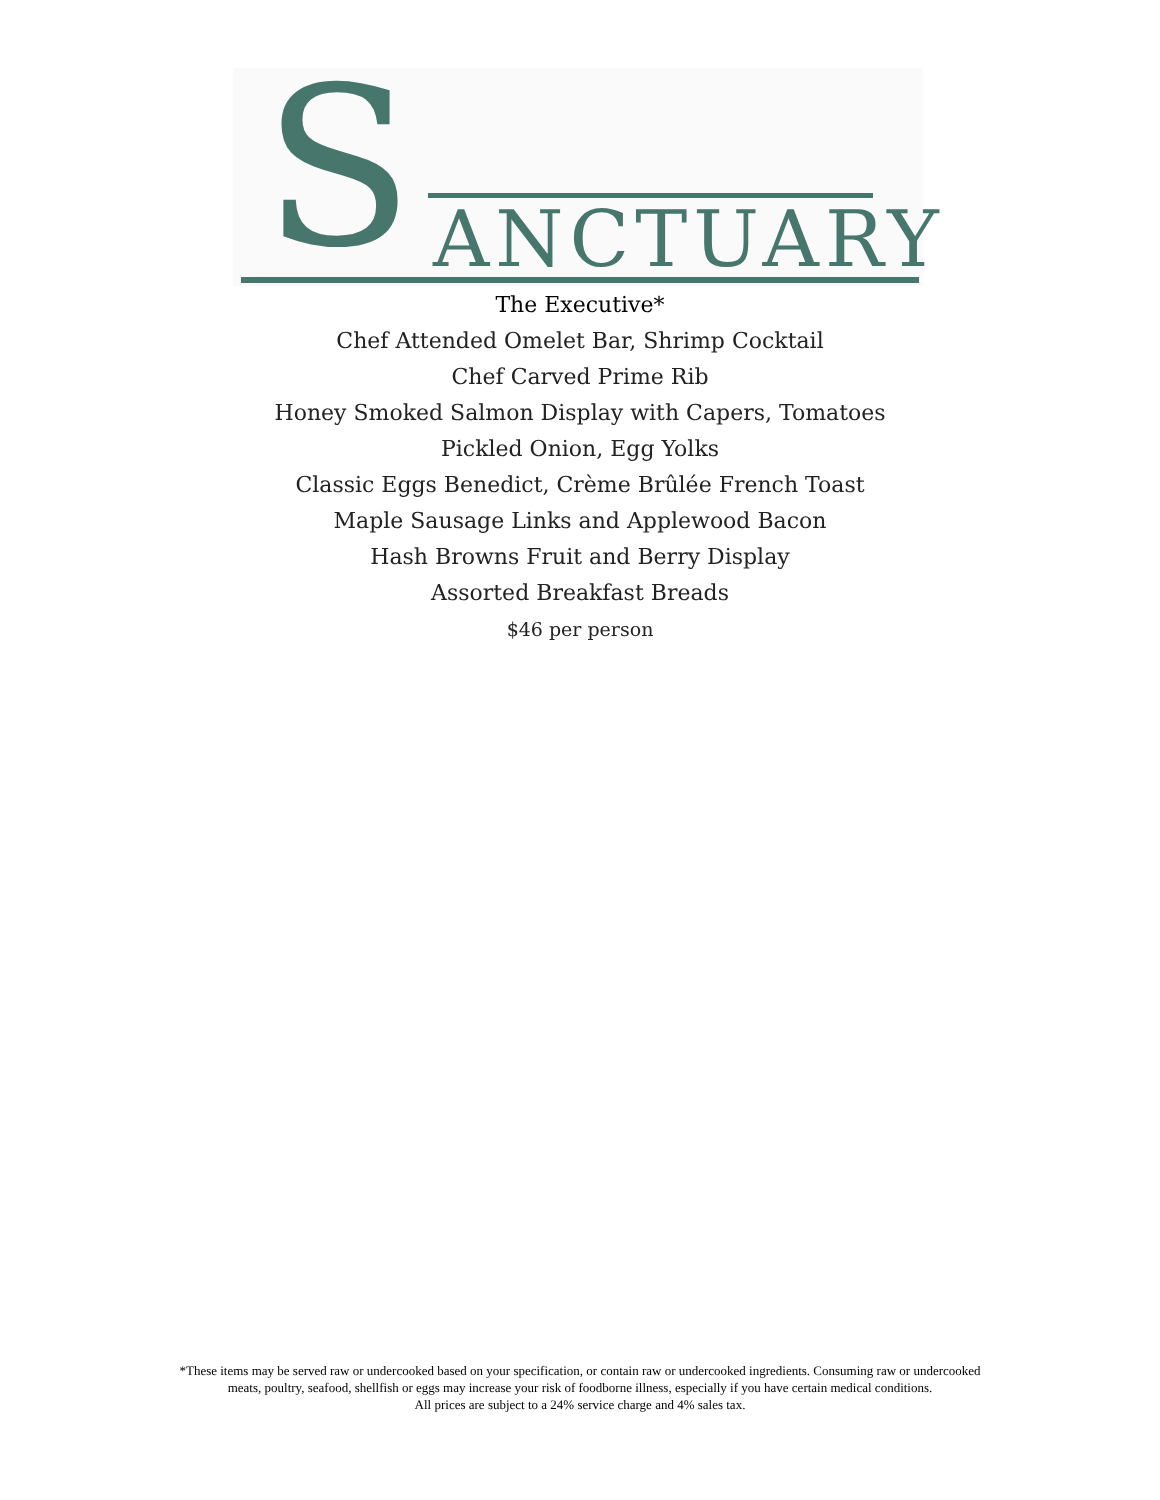S ANCTUARY
The Executive*
Chef Attended Omelet Bar, Shrimp Cocktail
Chef Carved Prime Rib
Honey Smoked Salmon Display with Capers, Tomatoes
Pickled Onion, Egg Yolks
Classic Eggs Benedict, Crème Brûlée French Toast
Maple Sausage Links and Applewood Bacon
Hash Browns Fruit and Berry Display
Assorted Breakfast Breads
$46 per person
*These items may be served raw or undercooked based on your specification, or contain raw or undercooked ingredients. Consuming raw or undercooked meats, poultry, seafood, shellfish or eggs may increase your risk of foodborne illness, especially if you have certain medical conditions.
All prices are subject to a 24% service charge and 4% sales tax.